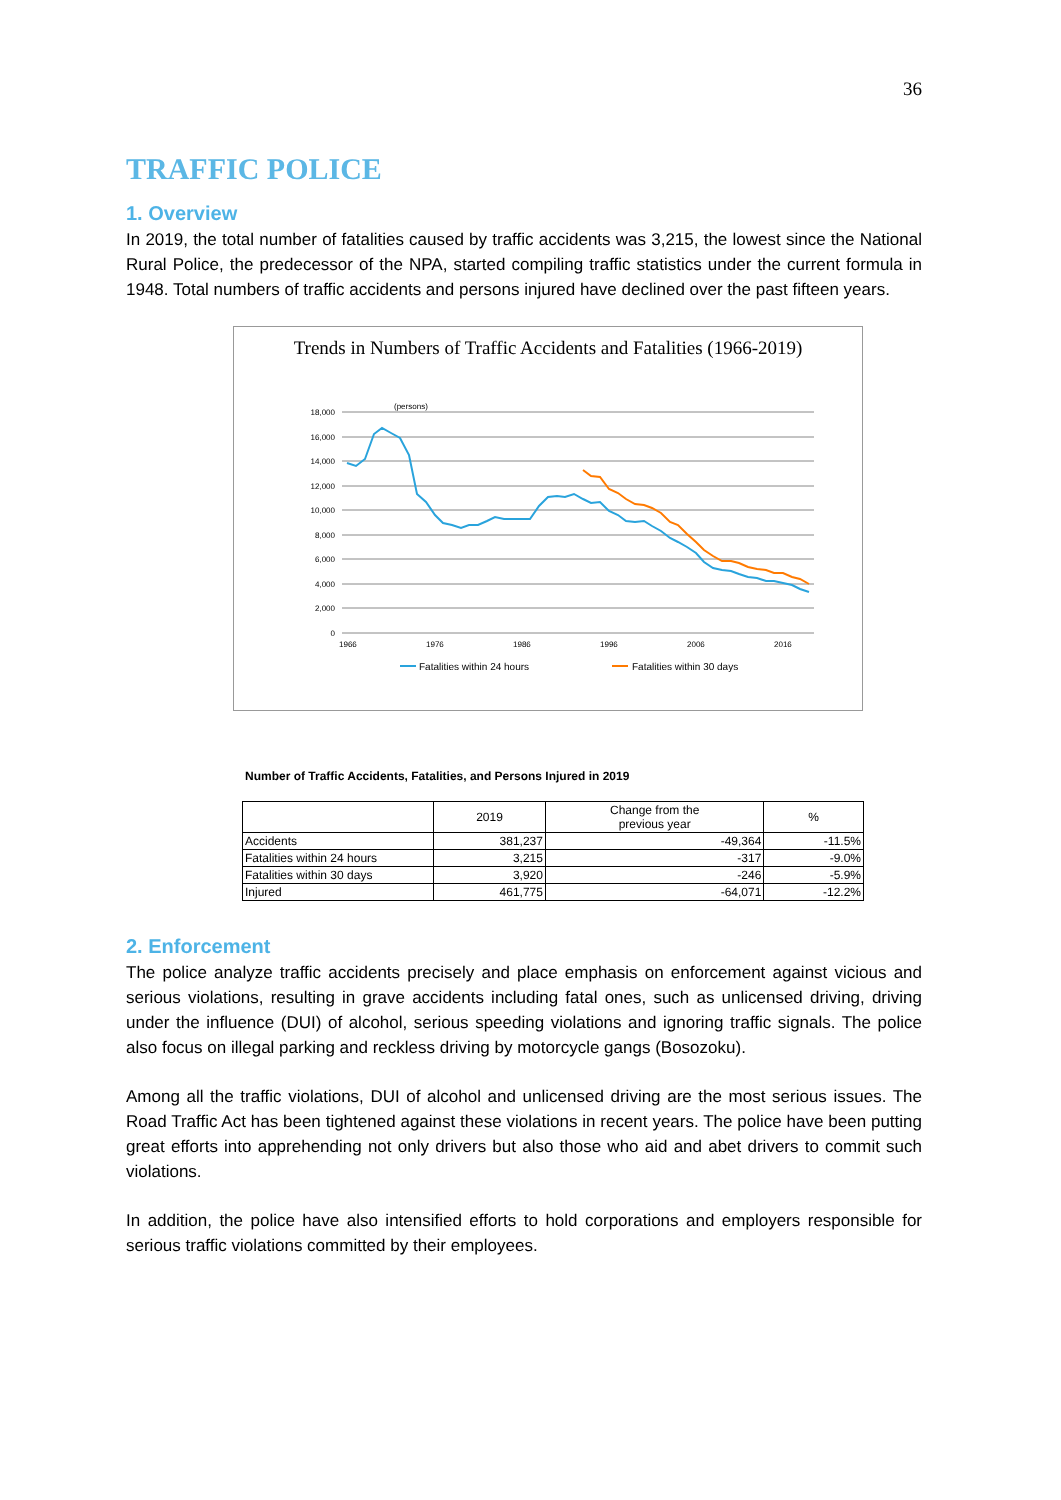36
TRAFFIC POLICE
1. Overview
In 2019, the total number of fatalities caused by traffic accidents was 3,215, the lowest since the National Rural Police, the predecessor of the NPA, started compiling traffic statistics under the current formula in 1948. Total numbers of traffic accidents and persons injured have declined over the past fifteen years.
Trends in Numbers of Traffic Accidents and Fatalities (1966-2019)
(persons)
18,000
16,000
14,000
12,000
10,000
8,000
6,000
4,000
2,000
0
1966
1976
1986
1996
2006
2016
Fatalities within 24 hours
Fatalities within 30 days
Number of Traffic Accidents, Fatalities, and Persons Injured in 2019
| | 2019 | Change from the previous year | % |
| --- | --- | --- | --- |
| Accidents | 381,237 | -49,364 | -11.5% |
| Fatalities within 24 hours | 3,215 | -317 | -9.0% |
| Fatalities within 30 days | 3,920 | -246 | -5.9% |
| Injured | 461,775 | -64,071 | -12.2% |
2. Enforcement
The police analyze traffic accidents precisely and place emphasis on enforcement against vicious and serious violations, resulting in grave accidents including fatal ones, such as unlicensed driving, driving under the influence (DUI) of alcohol, serious speeding violations and ignoring traffic signals. The police also focus on illegal parking and reckless driving by motorcycle gangs (Bosozoku).
Among all the traffic violations, DUI of alcohol and unlicensed driving are the most serious issues. The Road Traffic Act has been tightened against these violations in recent years. The police have been putting great efforts into apprehending not only drivers but also those who aid and abet drivers to commit such violations.
In addition, the police have also intensified efforts to hold corporations and employers responsible for serious traffic violations committed by their employees.